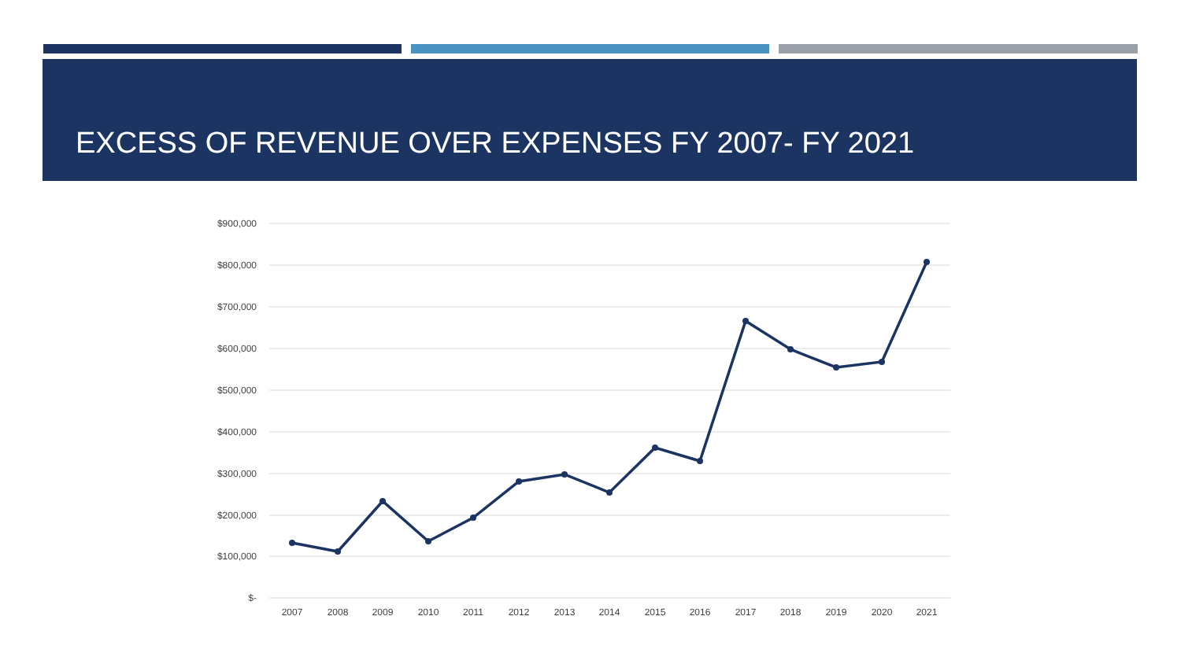EXCESS OF REVENUE OVER EXPENSES FY 2007- FY 2021
$900,000
$800,000
$700,000
$600,000
$500,000
$400,000
$300,000
$200,000
$100,000
$-
2007
2008
2009
2010
2011
2012
2013
2014
2015
2016
2017
2018
2019
2020
2021